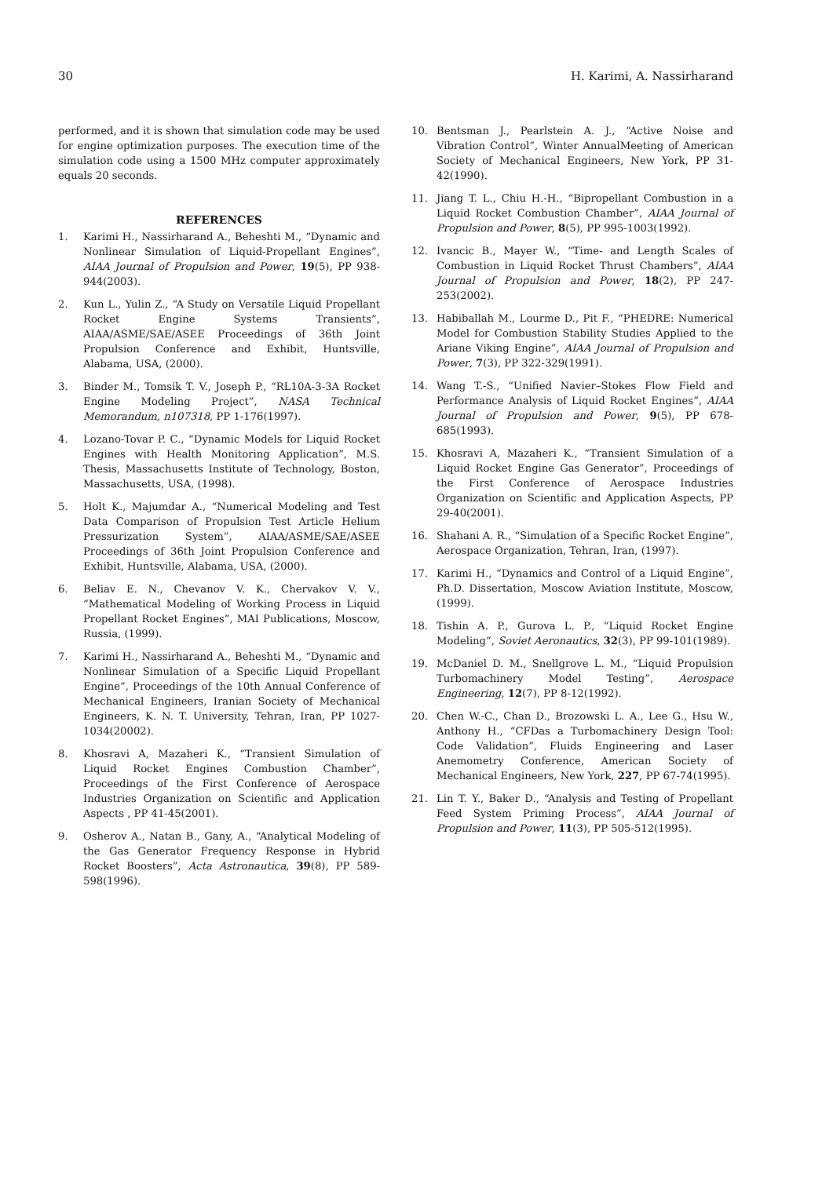30 H. Karimi, A. Nassirharand
performed, and it is shown that simulation code may be used for engine optimization purposes. The execution time of the simulation code using a 1500 MHz computer approximately equals 20 seconds.
REFERENCES
1. Karimi H., Nassirharand A., Beheshti M., “Dynamic and Nonlinear Simulation of Liquid-Propellant Engines”, AIAA Journal of Propulsion and Power, 19(5), PP 938-944(2003).
2. Kun L., Yulin Z., “A Study on Versatile Liquid Propellant Rocket Engine Systems Transients”, AIAA/ASME/SAE/ASEE Proceedings of 36th Joint Propulsion Conference and Exhibit, Huntsville, Alabama, USA, (2000).
3. Binder M., Tomsik T. V., Joseph P., “RL10A-3-3A Rocket Engine Modeling Project”, NASA Technical Memorandum, n107318, PP 1-176(1997).
4. Lozano-Tovar P. C., “Dynamic Models for Liquid Rocket Engines with Health Monitoring Application”, M.S. Thesis, Massachusetts Institute of Technology, Boston, Massachusetts, USA, (1998).
5. Holt K., Majumdar A., “Numerical Modeling and Test Data Comparison of Propulsion Test Article Helium Pressurization System”, AIAA/ASME/SAE/ASEE Proceedings of 36th Joint Propulsion Conference and Exhibit, Huntsville, Alabama, USA, (2000).
6. Beliav E. N., Chevanov V. K., Chervakov V. V., “Mathematical Modeling of Working Process in Liquid Propellant Rocket Engines”, MAI Publications, Moscow, Russia, (1999).
7. Karimi H., Nassirharand A., Beheshti M., “Dynamic and Nonlinear Simulation of a Specific Liquid Propellant Engine”, Proceedings of the 10th Annual Conference of Mechanical Engineers, Iranian Society of Mechanical Engineers, K. N. T. University, Tehran, Iran, PP 1027-1034(20002).
8. Khosravi A, Mazaheri K., “Transient Simulation of Liquid Rocket Engines Combustion Chamber”, Proceedings of the First Conference of Aerospace Industries Organization on Scientific and Application Aspects , PP 41-45(2001).
9. Osherov A., Natan B., Gany, A., “Analytical Modeling of the Gas Generator Frequency Response in Hybrid Rocket Boosters”, Acta Astronautica, 39(8), PP 589-598(1996).
10. Bentsman J., Pearlstein A. J., “Active Noise and Vibration Control”, Winter AnnualMeeting of American Society of Mechanical Engineers, New York, PP 31-42(1990).
11. Jiang T. L., Chiu H.-H., “Bipropellant Combustion in a Liquid Rocket Combustion Chamber”, AIAA Journal of Propulsion and Power, 8(5), PP 995-1003(1992).
12. Ivancic B., Mayer W., “Time- and Length Scales of Combustion in Liquid Rocket Thrust Chambers”, AIAA Journal of Propulsion and Power, 18(2), PP 247-253(2002).
13. Habiballah M., Lourme D., Pit F., “PHEDRE: Numerical Model for Combustion Stability Studies Applied to the Ariane Viking Engine”, AIAA Journal of Propulsion and Power, 7(3), PP 322-329(1991).
14. Wang T.-S., “Unified Navier–Stokes Flow Field and Performance Analysis of Liquid Rocket Engines”, AIAA Journal of Propulsion and Power, 9(5), PP 678-685(1993).
15. Khosravi A, Mazaheri K., “Transient Simulation of a Liquid Rocket Engine Gas Generator”, Proceedings of the First Conference of Aerospace Industries Organization on Scientific and Application Aspects, PP 29-40(2001).
16. Shahani A. R., “Simulation of a Specific Rocket Engine”, Aerospace Organization, Tehran, Iran, (1997).
17. Karimi H., “Dynamics and Control of a Liquid Engine”, Ph.D. Dissertation, Moscow Aviation Institute, Moscow, (1999).
18. Tishin A. P., Gurova L. P., “Liquid Rocket Engine Modeling”, Soviet Aeronautics, 32(3), PP 99-101(1989).
19. McDaniel D. M., Snellgrove L. M., “Liquid Propulsion Turbomachinery Model Testing”, Aerospace Engineering, 12(7), PP 8-12(1992).
20. Chen W.-C., Chan D., Brozowski L. A., Lee G., Hsu W., Anthony H., “CFDas a Turbomachinery Design Tool: Code Validation”, Fluids Engineering and Laser Anemometry Conference, American Society of Mechanical Engineers, New York, 227, PP 67-74(1995).
21. Lin T. Y., Baker D., “Analysis and Testing of Propellant Feed System Priming Process”, AIAA Journal of Propulsion and Power, 11(3), PP 505-512(1995).